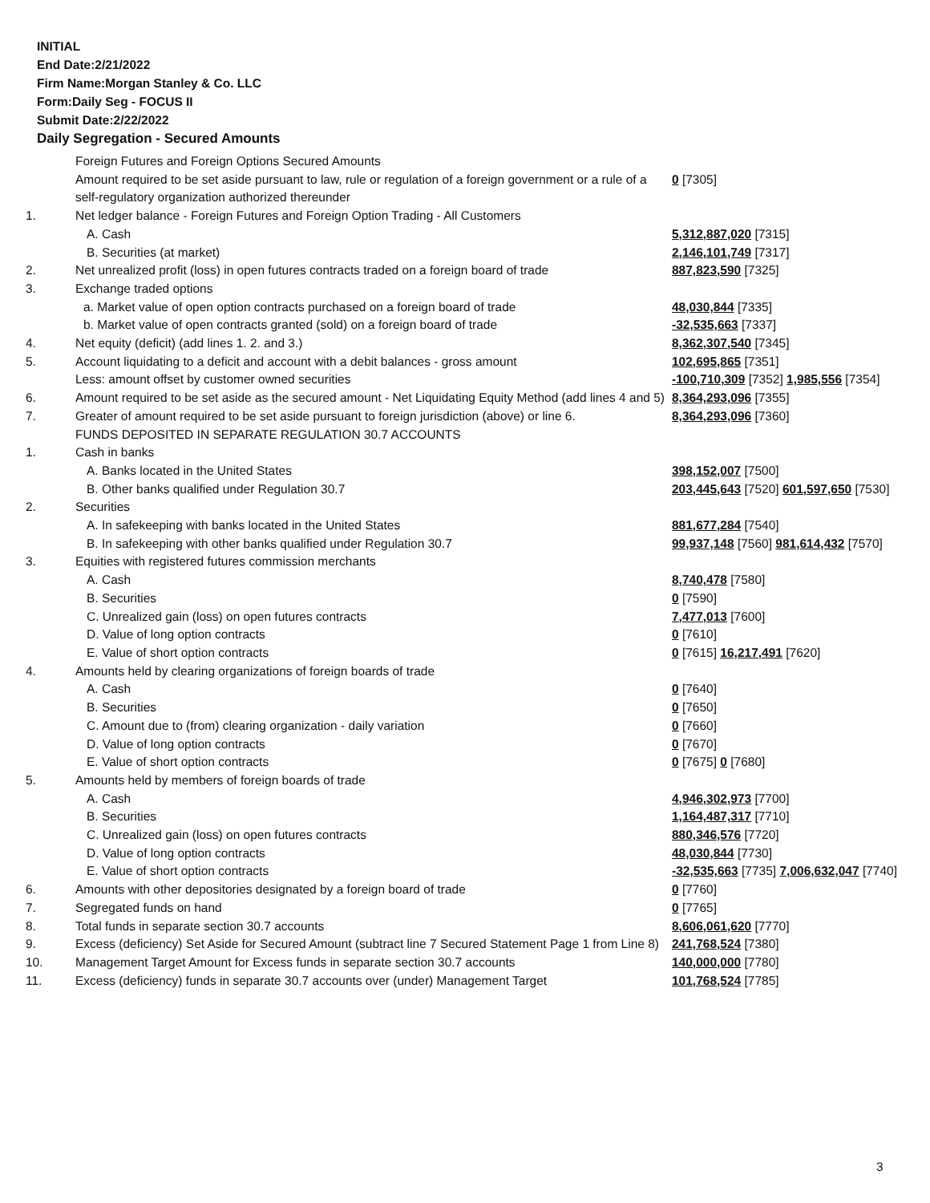INITIAL
End Date:2/21/2022
Firm Name:Morgan Stanley & Co. LLC
Form:Daily Seg - FOCUS II
Submit Date:2/22/2022
Daily Segregation - Secured Amounts
| | Foreign Futures and Foreign Options Secured Amounts | |
| | Amount required to be set aside pursuant to law, rule or regulation of a foreign government or a rule of a self-regulatory organization authorized thereunder | 0 [7305] |
| 1. | Net ledger balance - Foreign Futures and Foreign Option Trading - All Customers | |
| | A. Cash | 5,312,887,020 [7315] |
| | B. Securities (at market) | 2,146,101,749 [7317] |
| 2. | Net unrealized profit (loss) in open futures contracts traded on a foreign board of trade | 887,823,590 [7325] |
| 3. | Exchange traded options | |
| | a. Market value of open option contracts purchased on a foreign board of trade | 48,030,844 [7335] |
| | b. Market value of open contracts granted (sold) on a foreign board of trade | -32,535,663 [7337] |
| 4. | Net equity (deficit) (add lines 1. 2. and 3.) | 8,362,307,540 [7345] |
| 5. | Account liquidating to a deficit and account with a debit balances - gross amount | 102,695,865 [7351] |
| | Less: amount offset by customer owned securities | -100,710,309 [7352] 1,985,556 [7354] |
| 6. | Amount required to be set aside as the secured amount - Net Liquidating Equity Method (add lines 4 and 5) | 8,364,293,096 [7355] |
| 7. | Greater of amount required to be set aside pursuant to foreign jurisdiction (above) or line 6. | 8,364,293,096 [7360] |
| | FUNDS DEPOSITED IN SEPARATE REGULATION 30.7 ACCOUNTS | |
| 1. | Cash in banks | |
| | A. Banks located in the United States | 398,152,007 [7500] |
| | B. Other banks qualified under Regulation 30.7 | 203,445,643 [7520] 601,597,650 [7530] |
| 2. | Securities | |
| | A. In safekeeping with banks located in the United States | 881,677,284 [7540] |
| | B. In safekeeping with other banks qualified under Regulation 30.7 | 99,937,148 [7560] 981,614,432 [7570] |
| 3. | Equities with registered futures commission merchants | |
| | A. Cash | 8,740,478 [7580] |
| | B. Securities | 0 [7590] |
| | C. Unrealized gain (loss) on open futures contracts | 7,477,013 [7600] |
| | D. Value of long option contracts | 0 [7610] |
| | E. Value of short option contracts | 0 [7615] 16,217,491 [7620] |
| 4. | Amounts held by clearing organizations of foreign boards of trade | |
| | A. Cash | 0 [7640] |
| | B. Securities | 0 [7650] |
| | C. Amount due to (from) clearing organization - daily variation | 0 [7660] |
| | D. Value of long option contracts | 0 [7670] |
| | E. Value of short option contracts | 0 [7675] 0 [7680] |
| 5. | Amounts held by members of foreign boards of trade | |
| | A. Cash | 4,946,302,973 [7700] |
| | B. Securities | 1,164,487,317 [7710] |
| | C. Unrealized gain (loss) on open futures contracts | 880,346,576 [7720] |
| | D. Value of long option contracts | 48,030,844 [7730] |
| | E. Value of short option contracts | -32,535,663 [7735] 7,006,632,047 [7740] |
| 6. | Amounts with other depositories designated by a foreign board of trade | 0 [7760] |
| 7. | Segregated funds on hand | 0 [7765] |
| 8. | Total funds in separate section 30.7 accounts | 8,606,061,620 [7770] |
| 9. | Excess (deficiency) Set Aside for Secured Amount (subtract line 7 Secured Statement Page 1 from Line 8) | 241,768,524 [7380] |
| 10. | Management Target Amount for Excess funds in separate section 30.7 accounts | 140,000,000 [7780] |
| 11. | Excess (deficiency) funds in separate 30.7 accounts over (under) Management Target | 101,768,524 [7785] |
3